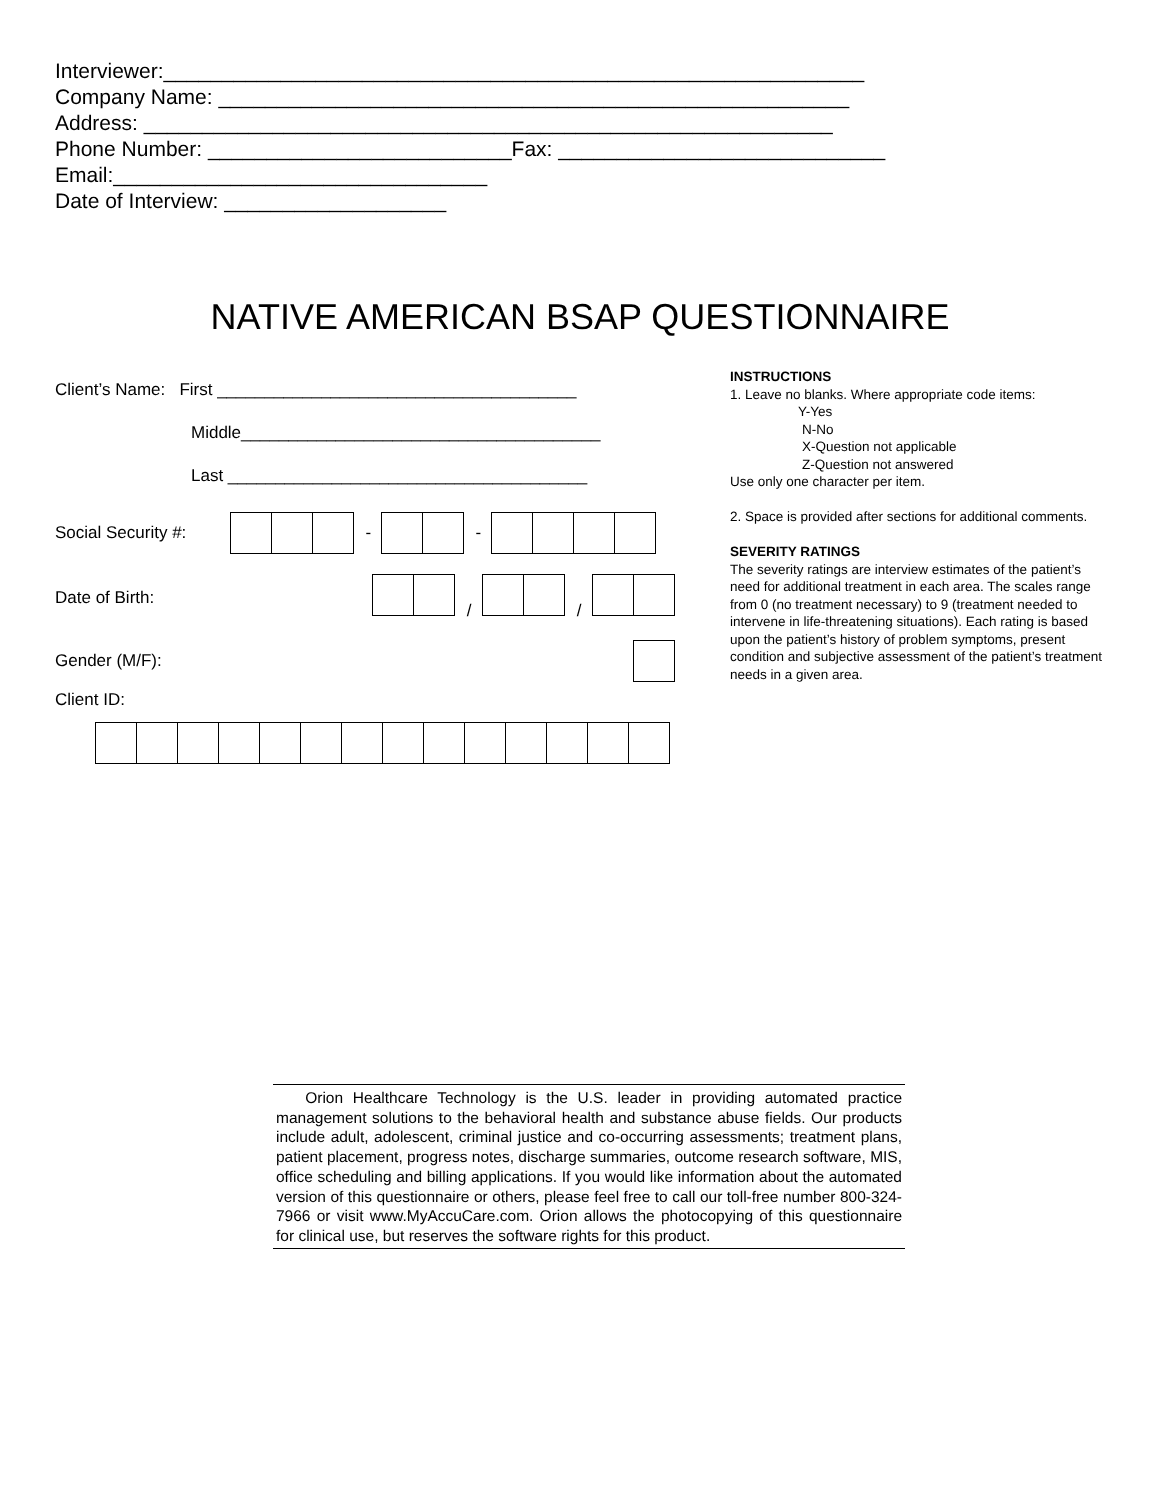Interviewer:____________________________________________________________
Company Name: ______________________________________________________
Address: ___________________________________________________________
Phone Number: __________________________Fax: ____________________________
Email:________________________________
Date of Interview: ___________________
NATIVE AMERICAN BSAP QUESTIONNAIRE
Client’s Name: First ______________________________________
Middle______________________________________
Last ______________________________________
Social Security #: - -
Date of Birth: / /
Gender (M/F):
Client ID:
INSTRUCTIONS
1. Leave no blanks. Where appropriate code items:
Y-Yes
N-No
X-Question not applicable
Z-Question not answered
Use only one character per item.
2. Space is provided after sections for additional comments.
SEVERITY RATINGS
The severity ratings are interview estimates of the patient’s need for additional treatment in each area. The scales range from 0 (no treatment necessary) to 9 (treatment needed to intervene in life-threatening situations). Each rating is based upon the patient’s history of problem symptoms, present condition and subjective assessment of the patient’s treatment needs in a given area.
Orion Healthcare Technology is the U.S. leader in providing automated practice management solutions to the behavioral health and substance abuse fields. Our products include adult, adolescent, criminal justice and co-occurring assessments; treatment plans, patient placement, progress notes, discharge summaries, outcome research software, MIS, office scheduling and billing applications. If you would like information about the automated version of this questionnaire or others, please feel free to call our toll-free number 800-324-7966 or visit www.MyAccuCare.com. Orion allows the photocopying of this questionnaire for clinical use, but reserves the software rights for this product.